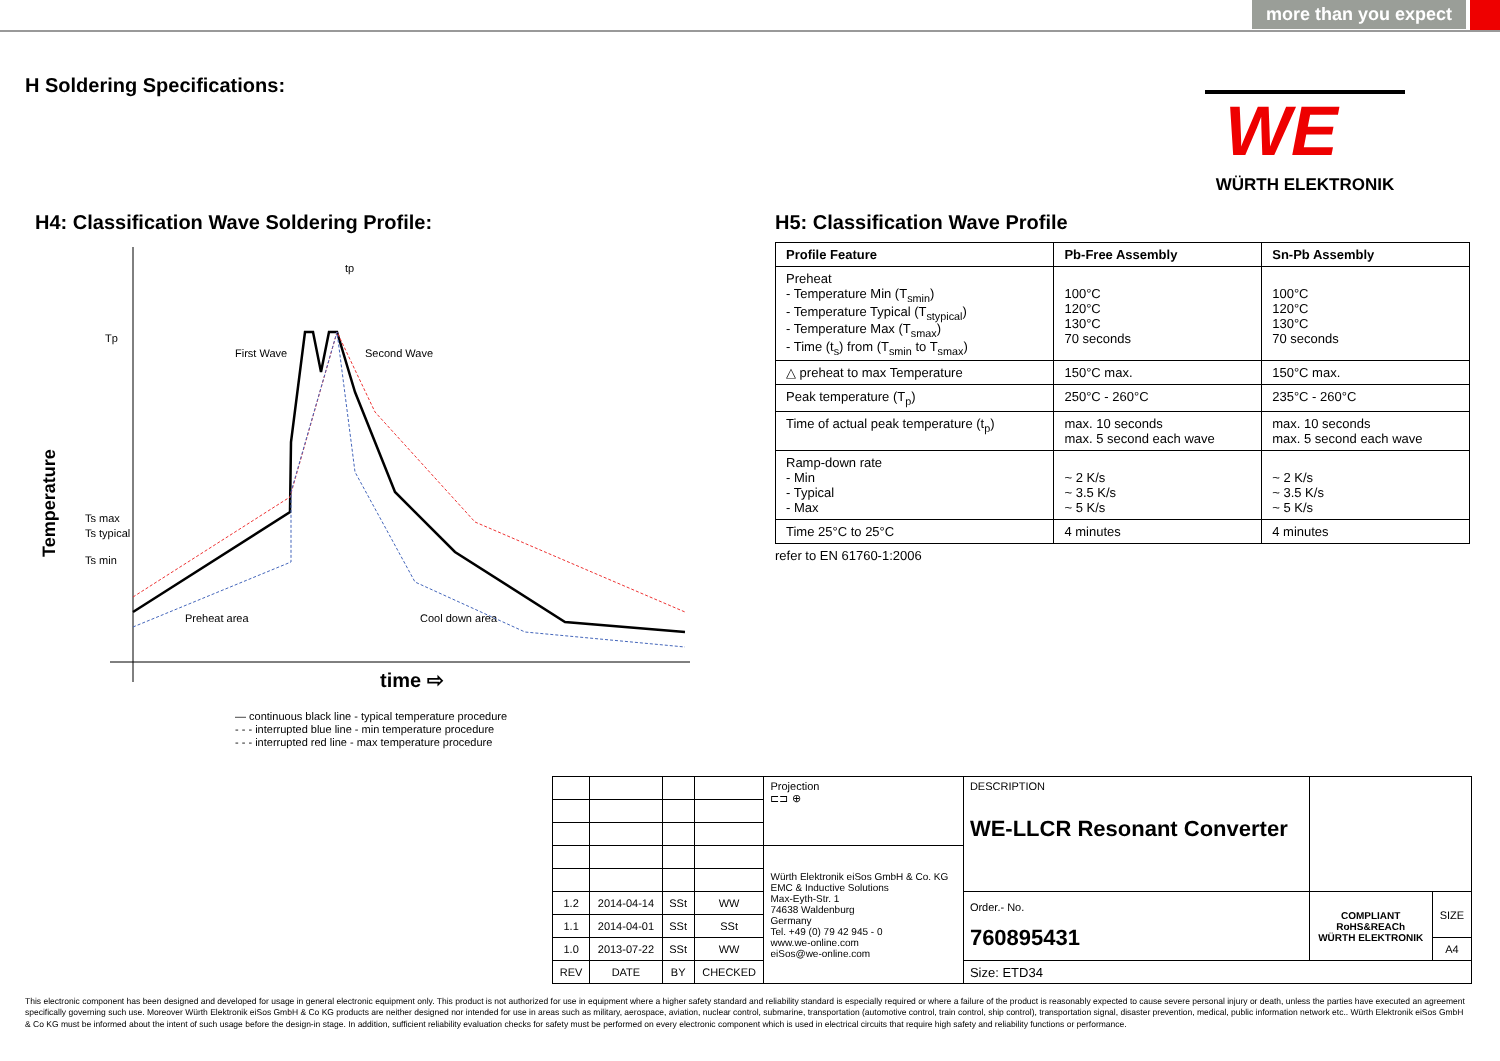more than you expect
H Soldering Specifications:
WE
WÜRTH ELEKTRONIK
H4: Classification Wave Soldering Profile:
Tp
Ts max
Ts typical
Ts min
Temperature
First Wave
Second Wave
Preheat area
Cool down area
tp
time ⇨
— continuous black line - typical temperature procedure
- - - interrupted blue line - min temperature procedure
- - - interrupted red line - max temperature procedure
H5: Classification Wave Profile
| Profile Feature | Pb-Free Assembly | Sn-Pb Assembly |
| --- | --- | --- |
| Preheat - Temperature Min (T<sub>smin</sub>) - Temperature Typical (T<sub>stypical</sub>) - Temperature Max (T<sub>smax</sub>) - Time (t<sub>s</sub>) from (T<sub>smin</sub> to T<sub>smax</sub>) | 100°C 120°C 130°C 70 seconds | 100°C 120°C 130°C 70 seconds |
| △ preheat to max Temperature | 150°C max. | 150°C max. |
| Peak temperature (T<sub>p</sub>) | 250°C - 260°C | 235°C - 260°C |
| Time of actual peak temperature (t<sub>p</sub>) | max. 10 seconds max. 5 second each wave | max. 10 seconds max. 5 second each wave |
| Ramp-down rate - Min - Typical - Max | ~ 2 K/s ~ 3.5 K/s ~ 5 K/s | ~ 2 K/s ~ 3.5 K/s ~ 5 K/s |
| Time 25°C to 25°C | 4 minutes | 4 minutes |
refer to EN 61760-1:2006
| | | | | Projection ⊏⊐ ⊕ | DESCRIPTION WE-LLCR Resonant Converter | | |
| | | | | Würth Elektronik eiSos GmbH & Co. KG EMC & Inductive Solutions Max-Eyth-Str. 1 74638 Waldenburg Germany Tel. +49 (0) 79 42 945 - 0 www.we-online.com eiSos@we-online.com | | | |
| 1.2 | 2014-04-14 | SSt | WW | | Order.- No. 760895431 | COMPLIANT RoHS&REACh WÜRTH ELEKTRONIK | SIZE |
| 1.1 | 2014-04-01 | SSt | SSt | | | | |
| 1.0 | 2013-07-22 | SSt | WW | | | | A4 |
| REV | DATE | BY | CHECKED | | Size: ETD34 | | |
This electronic component has been designed and developed for usage in general electronic equipment only. This product is not authorized for use in equipment where a higher safety standard and reliability standard is especially required or where a failure of the product is reasonably expected to cause severe personal injury or death, unless the parties have executed an agreement specifically governing such use. Moreover Würth Elektronik eiSos GmbH & Co KG products are neither designed nor intended for use in areas such as military, aerospace, aviation, nuclear control, submarine, transportation (automotive control, train control, ship control), transportation signal, disaster prevention, medical, public information network etc.. Würth Elektronik eiSos GmbH & Co KG must be informed about the intent of such usage before the design-in stage. In addition, sufficient reliability evaluation checks for safety must be performed on every electronic component which is used in electrical circuits that require high safety and reliability functions or performance.